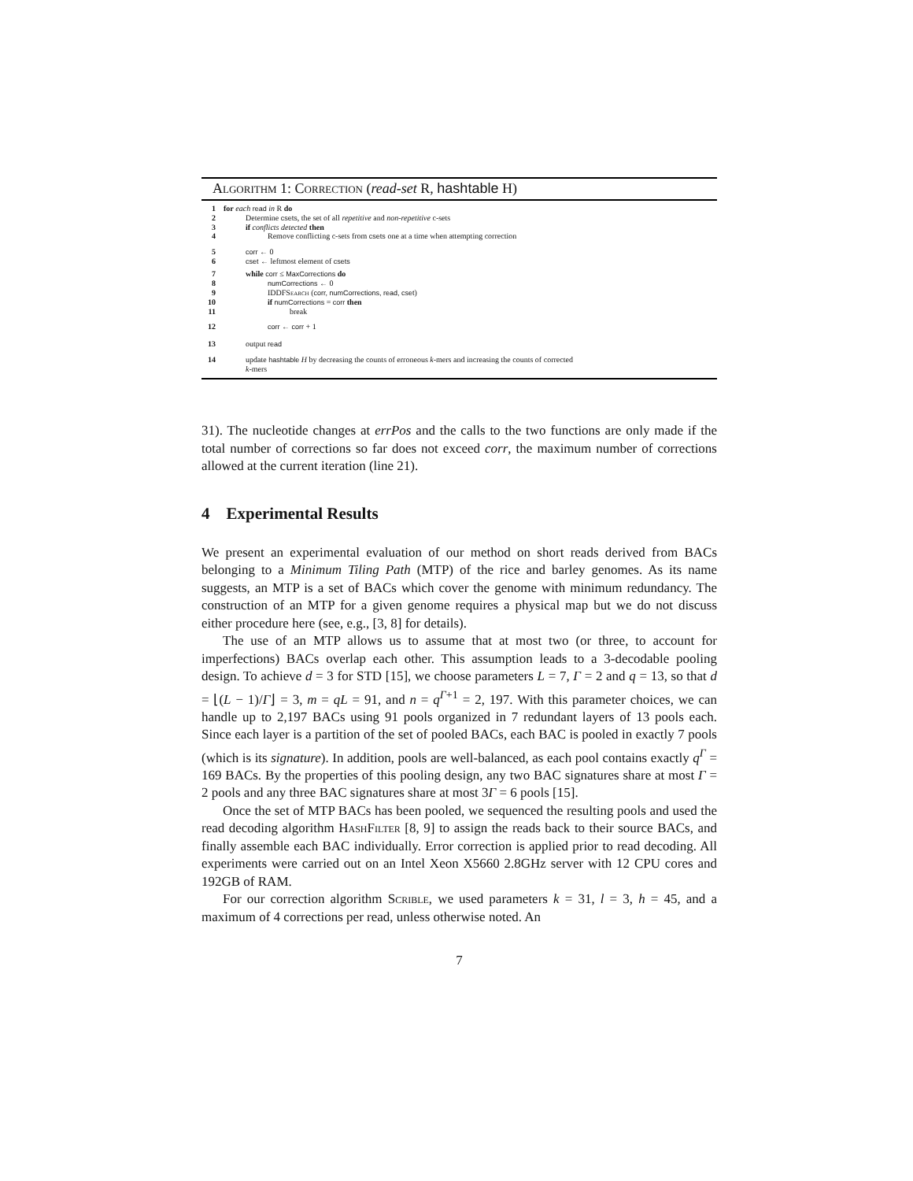Algorithm 1: Correction (read-set R, hashtable H)
| 1 | for each read in R do |
| 2 | Determine csets , the set of all repetitive and non-repetitive c-sets |
| 3 | if conflicts detected then |
| 4 | Remove conflicting c-sets from csets one at a time when attempting correction |
| 5 | corr ← 0 |
| 6 | cset ← leftmost element of csets |
| 7 | while corr ≤ MaxCorrections do |
| 8 | numCorrections ← 0 |
| 9 | IDDFSearch ( corr, numCorrections, read, cset ) |
| 10 | if numCorrections = corr then |
| 11 | break |
| 12 | corr ← corr + 1 |
| 13 | output read |
| 14 | update hashtable H by decreasing the counts of erroneous k -mers and increasing the counts of corrected k -mers |
31). The nucleotide changes at errPos and the calls to the two functions are only made if the total number of corrections so far does not exceed corr, the maximum number of corrections allowed at the current iteration (line 21).
4 Experimental Results
We present an experimental evaluation of our method on short reads derived from BACs belonging to a Minimum Tiling Path (MTP) of the rice and barley genomes. As its name suggests, an MTP is a set of BACs which cover the genome with minimum redundancy. The construction of an MTP for a given genome requires a physical map but we do not discuss either procedure here (see, e.g., [3, 8] for details).
The use of an MTP allows us to assume that at most two (or three, to account for imperfections) BACs overlap each other. This assumption leads to a 3-decodable pooling design. To achieve d = 3 for STD [15], we choose parameters L = 7, Γ = 2 and q = 13, so that d = ⌊(L − 1)/Γ⌋ = 3, m = qL = 91, and n = q<sup>Γ+1</sup> = 2, 197. With this parameter choices, we can handle up to 2,197 BACs using 91 pools organized in 7 redundant layers of 13 pools each. Since each layer is a partition of the set of pooled BACs, each BAC is pooled in exactly 7 pools (which is its signature). In addition, pools are well-balanced, as each pool contains exactly q<sup>Γ</sup> = 169 BACs. By the properties of this pooling design, any two BAC signatures share at most Γ = 2 pools and any three BAC signatures share at most 3Γ = 6 pools [15].
Once the set of MTP BACs has been pooled, we sequenced the resulting pools and used the read decoding algorithm HashFilter [8, 9] to assign the reads back to their source BACs, and finally assemble each BAC individually. Error correction is applied prior to read decoding. All experiments were carried out on an Intel Xeon X5660 2.8GHz server with 12 CPU cores and 192GB of RAM.
For our correction algorithm Scrible, we used parameters k = 31, l = 3, h = 45, and a maximum of 4 corrections per read, unless otherwise noted. An
7